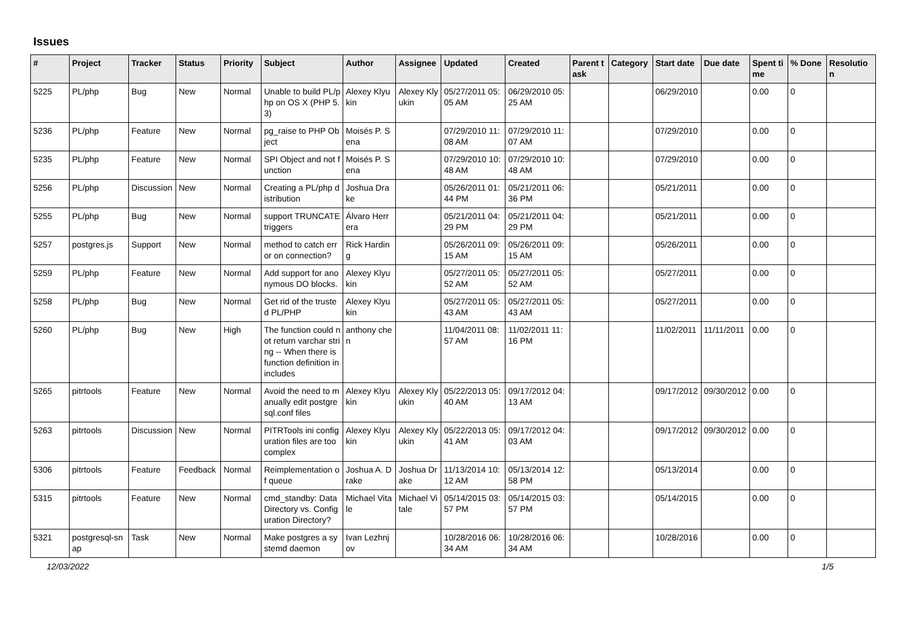Issues
| # | Project | Tracker | Status | Priority | Subject | Author | Assignee | Updated | Created | Parent task | Category | Start date | Due date | Spent time | % Done | Resolution |
| --- | --- | --- | --- | --- | --- | --- | --- | --- | --- | --- | --- | --- | --- | --- | --- | --- |
| 5225 | PL/php | Bug | New | Normal | Unable to build PL/php on OS X (PHP 5.3) | Alexey Klyukin | Alexey Klyukin | 05/27/2011 05:05 AM | 06/29/2010 05:25 AM | | | 06/29/2010 | | 0.00 | 0 | |
| 5236 | PL/php | Feature | New | Normal | pg_raise to PHP Object | Moisés P. Sena | | 07/29/2010 11:08 AM | 07/29/2010 11:07 AM | | | 07/29/2010 | | 0.00 | 0 | |
| 5235 | PL/php | Feature | New | Normal | SPI Object and not function | Moisés P. Sena | | 07/29/2010 10:48 AM | 07/29/2010 10:48 AM | | | 07/29/2010 | | 0.00 | 0 | |
| 5256 | PL/php | Discussion | New | Normal | Creating a PL/php distribution | Joshua Drake | | 05/26/2011 01:44 PM | 05/21/2011 06:36 PM | | | 05/21/2011 | | 0.00 | 0 | |
| 5255 | PL/php | Bug | New | Normal | support TRUNCATE triggers | Álvaro Herrera | | 05/21/2011 04:29 PM | 05/21/2011 04:29 PM | | | 05/21/2011 | | 0.00 | 0 | |
| 5257 | postgres.js | Support | New | Normal | method to catch error on connection? | Rick Harding | | 05/26/2011 09:15 AM | 05/26/2011 09:15 AM | | | 05/26/2011 | | 0.00 | 0 | |
| 5259 | PL/php | Feature | New | Normal | Add support for anonymous DO blocks. | Alexey Klyukin | | 05/27/2011 05:52 AM | 05/27/2011 05:52 AM | | | 05/27/2011 | | 0.00 | 0 | |
| 5258 | PL/php | Bug | New | Normal | Get rid of the trusted PL/PHP | Alexey Klyukin | | 05/27/2011 05:43 AM | 05/27/2011 05:43 AM | | | 05/27/2011 | | 0.00 | 0 | |
| 5260 | PL/php | Bug | New | High | The function could not return varchar string -- When there is function definition in includes | anthony chen | | 11/04/2011 08:57 AM | 11/02/2011 11:16 PM | | | 11/02/2011 | 11/11/2011 | 0.00 | 0 | |
| 5265 | pitrtools | Feature | New | Normal | Avoid the need to manually edit postgresql.conf files | Alexey Klyukin | Alexey Klyukin | 05/22/2013 05:40 AM | 09/17/2012 04:13 AM | | | 09/17/2012 | 09/30/2012 | 0.00 | 0 | |
| 5263 | pitrtools | Discussion | New | Normal | PITRTools ini configuration files are too complex | Alexey Klyukin | Alexey Klyukin | 05/22/2013 05:41 AM | 09/17/2012 04:03 AM | | | 09/17/2012 | 09/30/2012 | 0.00 | 0 | |
| 5306 | pitrtools | Feature | Feedback | Normal | Reimplementation of queue | Joshua A. Drake | Joshua Drake | 11/13/2014 10:12 AM | 05/13/2014 12:58 PM | | | 05/13/2014 | | 0.00 | 0 | |
| 5315 | pitrtools | Feature | New | Normal | cmd_standby: Data Directory vs. Configuration Directory? | Michael Vitale | Michael Vitale | 05/14/2015 03:57 PM | 05/14/2015 03:57 PM | | | 05/14/2015 | | 0.00 | 0 | |
| 5321 | postgresql-snap | Task | New | Normal | Make postgres a systemd daemon | Ivan Lezhnjov | | 10/28/2016 06:34 AM | 10/28/2016 06:34 AM | | | 10/28/2016 | | 0.00 | 0 | |
12/03/2022 1/5